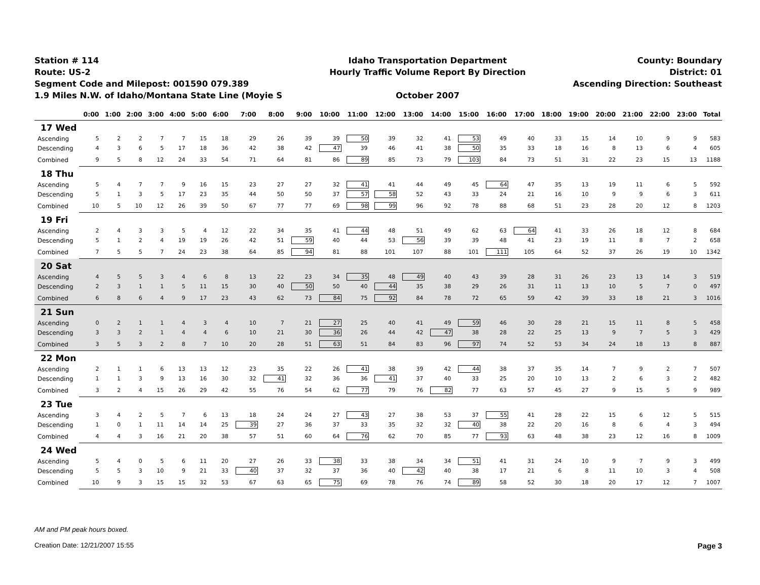Station # 114
Route: US-2
Segment Code and Milepost: 001590 079.389
1.9 Miles N.W. of Idaho/Montana State Line (Moyie S
Idaho Transportation Department
Hourly Traffic Volume Report By Direction
October 2007
County: Boundary
District: 01
Ascending Direction: Southeast
| | 0:00 | 1:00 | 2:00 | 3:00 | 4:00 | 5:00 | 6:00 | 7:00 | 8:00 | 9:00 | 10:00 | 11:00 | 12:00 | 13:00 | 14:00 | 15:00 | 16:00 | 17:00 | 18:00 | 19:00 | 20:00 | 21:00 | 22:00 | 23:00 | Total |
| --- | --- | --- | --- | --- | --- | --- | --- | --- | --- | --- | --- | --- | --- | --- | --- | --- | --- | --- | --- | --- | --- | --- | --- | --- | --- |
| 17 Wed | | | | | | | | | | | | | | | | | | | | | | | | | |
| Ascending | 5 | 2 | 2 | 7 | 7 | 15 | 18 | 29 | 26 | 39 | 39 | 50 | 39 | 32 | 41 | 53 | 49 | 40 | 33 | 15 | 14 | 10 | 9 | 9 | 583 |
| Descending | 4 | 3 | 6 | 5 | 17 | 18 | 36 | 42 | 38 | 42 | 47 | 39 | 46 | 41 | 38 | 50 | 35 | 33 | 18 | 16 | 8 | 13 | 6 | 4 | 605 |
| Combined | 9 | 5 | 8 | 12 | 24 | 33 | 54 | 71 | 64 | 81 | 86 | 89 | 85 | 73 | 79 | 103 | 84 | 73 | 51 | 31 | 22 | 23 | 15 | 13 | 1188 |
| 18 Thu | | | | | | | | | | | | | | | | | | | | | | | | | |
| Ascending | 5 | 4 | 7 | 7 | 9 | 16 | 15 | 23 | 27 | 27 | 32 | 41 | 41 | 44 | 49 | 45 | 64 | 47 | 35 | 13 | 19 | 11 | 6 | 5 | 592 |
| Descending | 5 | 1 | 3 | 5 | 17 | 23 | 35 | 44 | 50 | 50 | 37 | 57 | 58 | 52 | 43 | 33 | 24 | 21 | 16 | 10 | 9 | 9 | 6 | 3 | 611 |
| Combined | 10 | 5 | 10 | 12 | 26 | 39 | 50 | 67 | 77 | 77 | 69 | 98 | 99 | 96 | 92 | 78 | 88 | 68 | 51 | 23 | 28 | 20 | 12 | 8 | 1203 |
| 19 Fri | | | | | | | | | | | | | | | | | | | | | | | | | |
| Ascending | 2 | 4 | 3 | 3 | 5 | 4 | 12 | 22 | 34 | 35 | 41 | 44 | 48 | 51 | 49 | 62 | 63 | 64 | 41 | 33 | 26 | 18 | 12 | 8 | 684 |
| Descending | 5 | 1 | 2 | 4 | 19 | 19 | 26 | 42 | 51 | 59 | 40 | 44 | 53 | 56 | 39 | 39 | 48 | 41 | 23 | 19 | 11 | 8 | 7 | 2 | 658 |
| Combined | 7 | 5 | 5 | 7 | 24 | 23 | 38 | 64 | 85 | 94 | 81 | 88 | 101 | 107 | 88 | 101 | 111 | 105 | 64 | 52 | 37 | 26 | 19 | 10 | 1342 |
| 20 Sat | | | | | | | | | | | | | | | | | | | | | | | | | |
| Ascending | 4 | 5 | 5 | 3 | 4 | 6 | 8 | 13 | 22 | 23 | 34 | 35 | 48 | 49 | 40 | 43 | 39 | 28 | 31 | 26 | 23 | 13 | 14 | 3 | 519 |
| Descending | 2 | 3 | 1 | 1 | 5 | 11 | 15 | 30 | 40 | 50 | 50 | 40 | 44 | 35 | 38 | 29 | 26 | 31 | 11 | 13 | 10 | 5 | 7 | 0 | 497 |
| Combined | 6 | 8 | 6 | 4 | 9 | 17 | 23 | 43 | 62 | 73 | 84 | 75 | 92 | 84 | 78 | 72 | 65 | 59 | 42 | 39 | 33 | 18 | 21 | 3 | 1016 |
| 21 Sun | | | | | | | | | | | | | | | | | | | | | | | | | |
| Ascending | 0 | 2 | 1 | 1 | 4 | 3 | 4 | 10 | 7 | 21 | 27 | 25 | 40 | 41 | 49 | 59 | 46 | 30 | 28 | 21 | 15 | 11 | 8 | 5 | 458 |
| Descending | 3 | 3 | 2 | 1 | 4 | 4 | 6 | 10 | 21 | 30 | 36 | 26 | 44 | 42 | 47 | 38 | 28 | 22 | 25 | 13 | 9 | 7 | 5 | 3 | 429 |
| Combined | 3 | 5 | 3 | 2 | 8 | 7 | 10 | 20 | 28 | 51 | 63 | 51 | 84 | 83 | 96 | 97 | 74 | 52 | 53 | 34 | 24 | 18 | 13 | 8 | 887 |
| 22 Mon | | | | | | | | | | | | | | | | | | | | | | | | | |
| Ascending | 2 | 1 | 1 | 6 | 13 | 13 | 12 | 23 | 35 | 22 | 26 | 41 | 38 | 39 | 42 | 44 | 38 | 37 | 35 | 14 | 7 | 9 | 2 | 7 | 507 |
| Descending | 1 | 1 | 3 | 9 | 13 | 16 | 30 | 32 | 41 | 32 | 36 | 36 | 41 | 37 | 40 | 33 | 25 | 20 | 10 | 13 | 2 | 6 | 3 | 2 | 482 |
| Combined | 3 | 2 | 4 | 15 | 26 | 29 | 42 | 55 | 76 | 54 | 62 | 77 | 79 | 76 | 82 | 77 | 63 | 57 | 45 | 27 | 9 | 15 | 5 | 9 | 989 |
| 23 Tue | | | | | | | | | | | | | | | | | | | | | | | | | |
| Ascending | 3 | 4 | 2 | 5 | 7 | 6 | 13 | 18 | 24 | 24 | 27 | 43 | 27 | 38 | 53 | 37 | 55 | 41 | 28 | 22 | 15 | 6 | 12 | 5 | 515 |
| Descending | 1 | 0 | 1 | 11 | 14 | 14 | 25 | 39 | 27 | 36 | 37 | 33 | 35 | 32 | 32 | 40 | 38 | 22 | 20 | 16 | 8 | 6 | 4 | 3 | 494 |
| Combined | 4 | 4 | 3 | 16 | 21 | 20 | 38 | 57 | 51 | 60 | 64 | 76 | 62 | 70 | 85 | 77 | 93 | 63 | 48 | 38 | 23 | 12 | 16 | 8 | 1009 |
| 24 Wed | | | | | | | | | | | | | | | | | | | | | | | | | |
| Ascending | 5 | 4 | 0 | 5 | 6 | 11 | 20 | 27 | 26 | 33 | 38 | 33 | 38 | 34 | 34 | 51 | 41 | 31 | 24 | 10 | 9 | 7 | 9 | 3 | 499 |
| Descending | 5 | 5 | 3 | 10 | 9 | 21 | 33 | 40 | 37 | 32 | 37 | 36 | 40 | 42 | 40 | 38 | 17 | 21 | 6 | 8 | 11 | 10 | 3 | 4 | 508 |
| Combined | 10 | 9 | 3 | 15 | 15 | 32 | 53 | 67 | 63 | 65 | 75 | 69 | 78 | 76 | 74 | 89 | 58 | 52 | 30 | 18 | 20 | 17 | 12 | 7 | 1007 |
AM and PM peak hours boxed.
Creation Date: 12/21/2007 15:55
Page 3